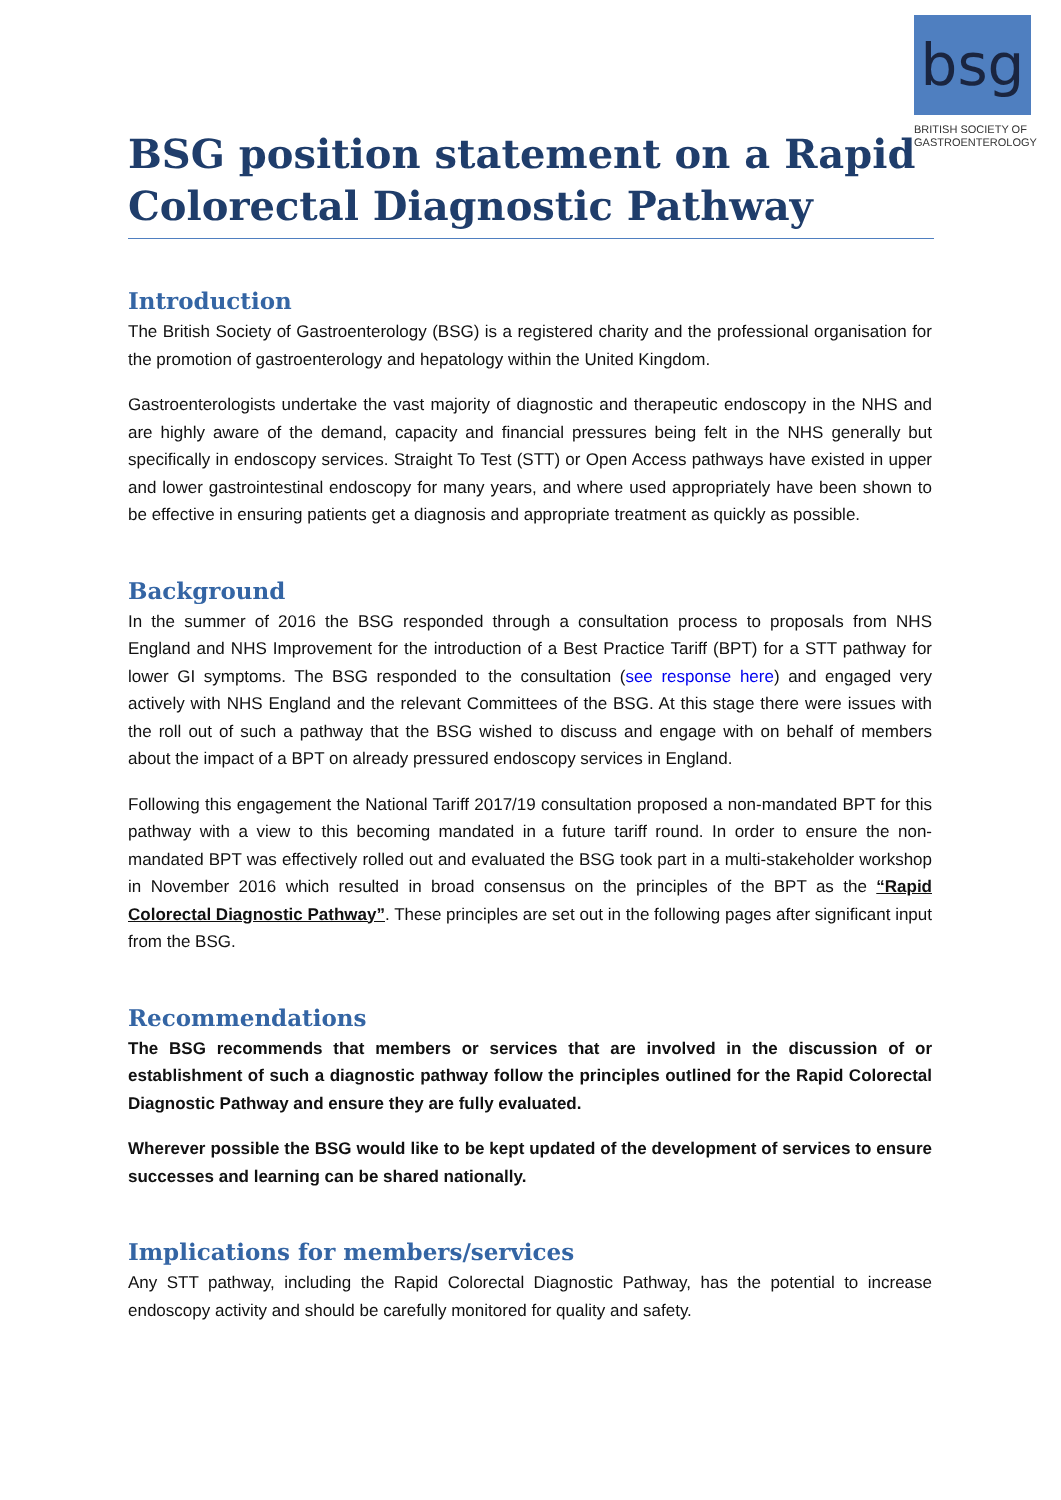bsg
BRITISH SOCIETY OF GASTROENTEROLOGY
BSG position statement on a Rapid Colorectal Diagnostic Pathway
Introduction
The British Society of Gastroenterology (BSG) is a registered charity and the professional organisation for the promotion of gastroenterology and hepatology within the United Kingdom.
Gastroenterologists undertake the vast majority of diagnostic and therapeutic endoscopy in the NHS and are highly aware of the demand, capacity and financial pressures being felt in the NHS generally but specifically in endoscopy services. Straight To Test (STT) or Open Access pathways have existed in upper and lower gastrointestinal endoscopy for many years, and where used appropriately have been shown to be effective in ensuring patients get a diagnosis and appropriate treatment as quickly as possible.
Background
In the summer of 2016 the BSG responded through a consultation process to proposals from NHS England and NHS Improvement for the introduction of a Best Practice Tariff (BPT) for a STT pathway for lower GI symptoms. The BSG responded to the consultation (see response here) and engaged very actively with NHS England and the relevant Committees of the BSG. At this stage there were issues with the roll out of such a pathway that the BSG wished to discuss and engage with on behalf of members about the impact of a BPT on already pressured endoscopy services in England.
Following this engagement the National Tariff 2017/19 consultation proposed a non-mandated BPT for this pathway with a view to this becoming mandated in a future tariff round. In order to ensure the non-mandated BPT was effectively rolled out and evaluated the BSG took part in a multi-stakeholder workshop in November 2016 which resulted in broad consensus on the principles of the BPT as the “Rapid Colorectal Diagnostic Pathway”. These principles are set out in the following pages after significant input from the BSG.
Recommendations
The BSG recommends that members or services that are involved in the discussion of or establishment of such a diagnostic pathway follow the principles outlined for the Rapid Colorectal Diagnostic Pathway and ensure they are fully evaluated.
Wherever possible the BSG would like to be kept updated of the development of services to ensure successes and learning can be shared nationally.
Implications for members/services
Any STT pathway, including the Rapid Colorectal Diagnostic Pathway, has the potential to increase endoscopy activity and should be carefully monitored for quality and safety.